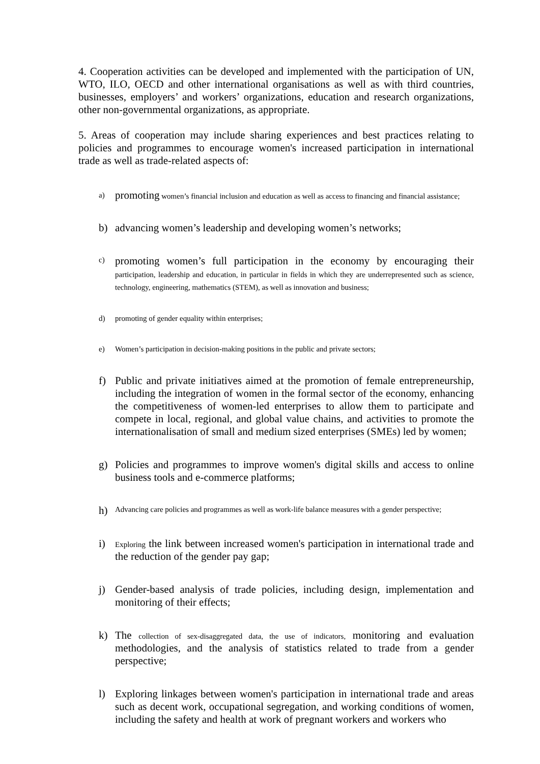4. Cooperation activities can be developed and implemented with the participation of UN, WTO, ILO, OECD and other international organisations as well as with third countries, businesses, employers’ and workers’ organizations, education and research organizations, other non-governmental organizations, as appropriate.
5. Areas of cooperation may include sharing experiences and best practices relating to policies and programmes to encourage women's increased participation in international trade as well as trade-related aspects of:
a) promoting women’s financial inclusion and education as well as access to financing and financial assistance;
b) advancing women’s leadership and developing women’s networks;
c) promoting women’s full participation in the economy by encouraging their participation, leadership and education, in particular in fields in which they are underrepresented such as science, technology, engineering, mathematics (STEM), as well as innovation and business;
d) promoting of gender equality within enterprises;
e) Women’s participation in decision-making positions in the public and private sectors;
f) Public and private initiatives aimed at the promotion of female entrepreneurship, including the integration of women in the formal sector of the economy, enhancing the competitiveness of women-led enterprises to allow them to participate and compete in local, regional, and global value chains, and activities to promote the internationalisation of small and medium sized enterprises (SMEs) led by women;
g) Policies and programmes to improve women's digital skills and access to online business tools and e-commerce platforms;
h) Advancing care policies and programmes as well as work-life balance measures with a gender perspective;
i) Exploring the link between increased women's participation in international trade and the reduction of the gender pay gap;
j) Gender-based analysis of trade policies, including design, implementation and monitoring of their effects;
k) The collection of sex-disaggregated data, the use of indicators, monitoring and evaluation methodologies, and the analysis of statistics related to trade from a gender perspective;
l) Exploring linkages between women's participation in international trade and areas such as decent work, occupational segregation, and working conditions of women, including the safety and health at work of pregnant workers and workers who